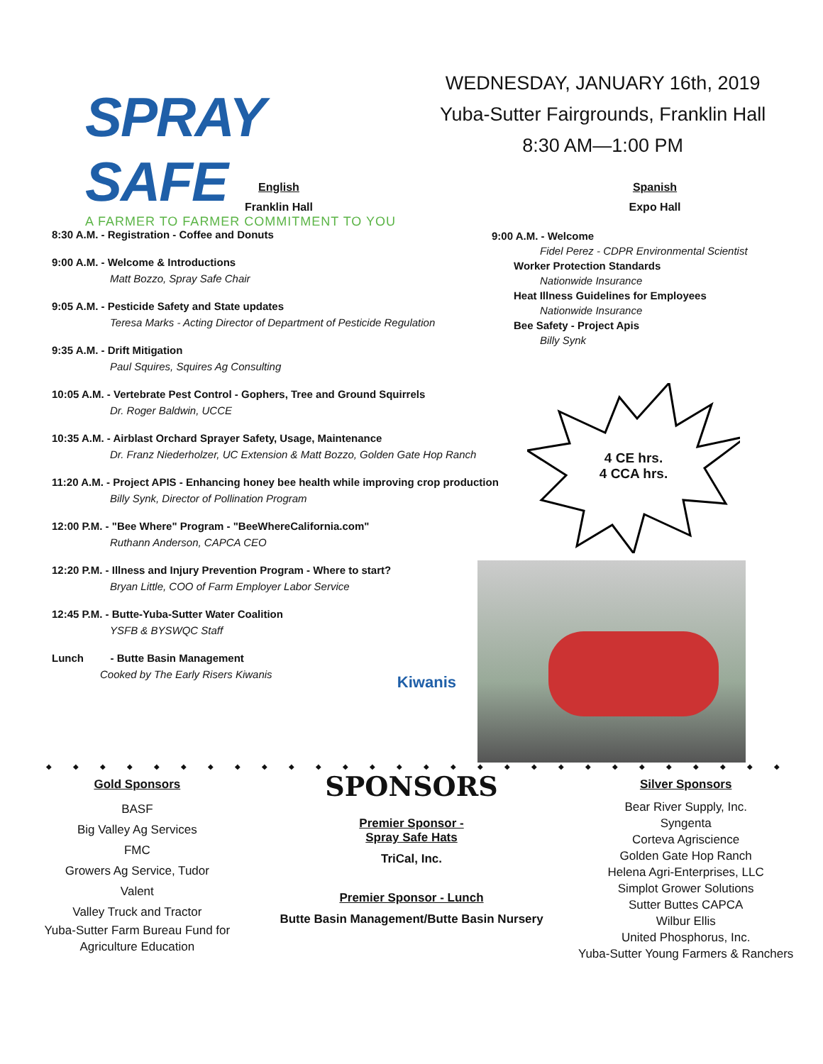SPRAY SAFE
A FARMER TO FARMER COMMITMENT TO YOU
WEDNESDAY, JANUARY 16th, 2019
Yuba-Sutter Fairgrounds, Franklin Hall
8:30 AM—1:00 PM
English
Franklin Hall
8:30 A.M. - Registration - Coffee and Donuts
9:00 A.M. - Welcome & Introductions
Matt Bozzo, Spray Safe Chair
9:05 A.M. - Pesticide Safety and State updates
Teresa Marks - Acting Director of Department of Pesticide Regulation
9:35 A.M. - Drift Mitigation
Paul Squires, Squires Ag Consulting
10:05 A.M. - Vertebrate Pest Control - Gophers, Tree and Ground Squirrels
Dr. Roger Baldwin, UCCE
10:35 A.M. - Airblast Orchard Sprayer Safety, Usage, Maintenance
Dr. Franz Niederholzer, UC Extension & Matt Bozzo, Golden Gate Hop Ranch
11:20 A.M. - Project APIS - Enhancing honey bee health while improving crop production
Billy Synk, Director of Pollination Program
12:00 P.M. - "Bee Where" Program - "BeeWhereCalifornia.com"
Ruthann Anderson, CAPCA CEO
12:20 P.M. - Illness and Injury Prevention Program - Where to start?
Bryan Little, COO of Farm Employer Labor Service
12:45 P.M. - Butte-Yuba-Sutter Water Coalition
YSFB & BYSWQC Staff
Lunch - Butte Basin Management
Cooked by The Early Risers Kiwanis
Kiwanis
Spanish
Expo Hall
9:00 A.M. - Welcome
Fidel Perez - CDPR Environmental Scientist
Worker Protection Standards
Nationwide Insurance
Heat Illness Guidelines for Employees
Nationwide Insurance
Bee Safety - Project Apis
Billy Synk
4 CE hrs.
4 CCA hrs.
◆◆◆◆◆◆◆◆◆◆◆◆◆◆◆◆◆◆◆◆◆◆◆◆◆◆◆◆
Gold Sponsors
BASF
Big Valley Ag Services
FMC
Growers Ag Service, Tudor
Valent
Valley Truck and Tractor
Yuba-Sutter Farm Bureau Fund for
Agriculture Education
SPONSORS
Premier Sponsor -
Spray Safe Hats
TriCal, Inc.
Premier Sponsor - Lunch
Butte Basin Management/Butte Basin Nursery
Silver Sponsors
Bear River Supply, Inc.
Syngenta
Corteva Agriscience
Golden Gate Hop Ranch
Helena Agri-Enterprises, LLC
Simplot Grower Solutions
Sutter Buttes CAPCA
Wilbur Ellis
United Phosphorus, Inc.
Yuba-Sutter Young Farmers & Ranchers